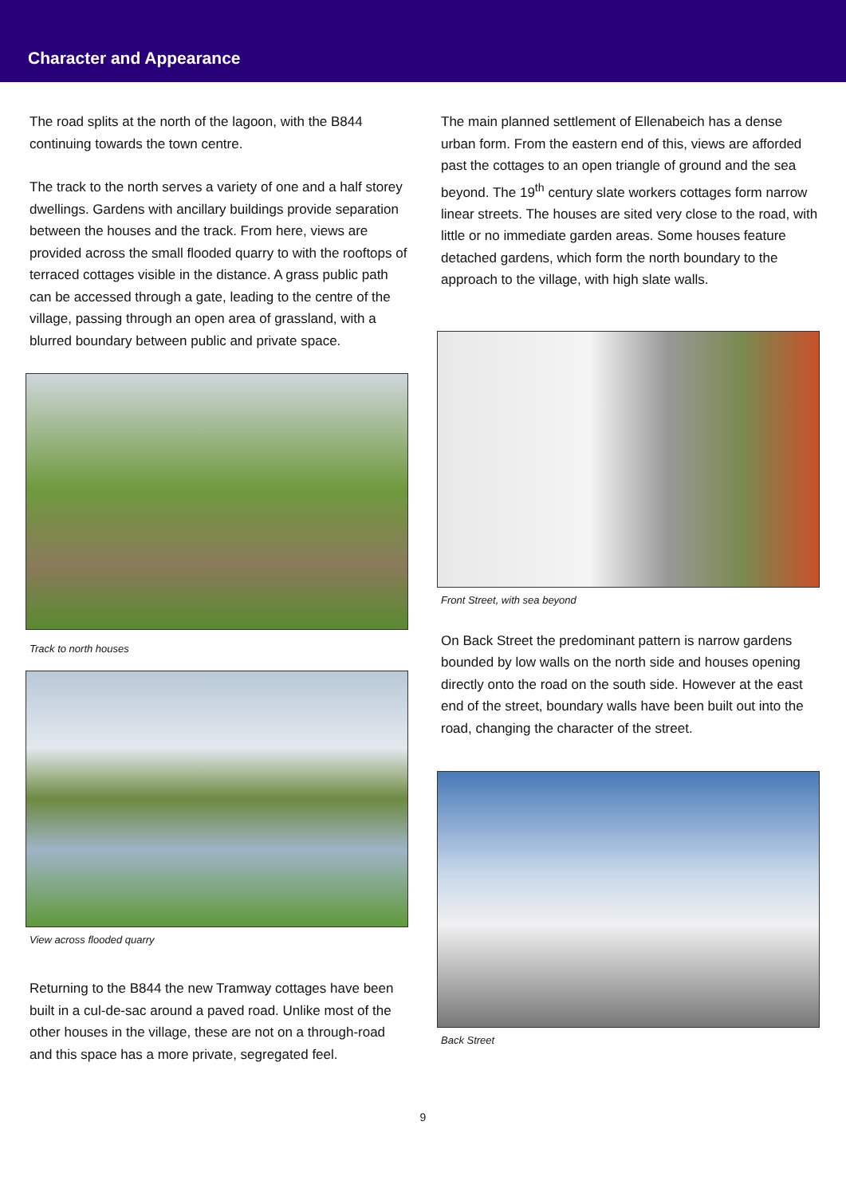Character and Appearance
The road splits at the north of the lagoon, with the B844 continuing towards the town centre.
The track to the north serves a variety of one and a half storey dwellings. Gardens with ancillary buildings provide separation between the houses and the track. From here, views are provided across the small flooded quarry to with the rooftops of terraced cottages visible in the distance. A grass public path can be accessed through a gate, leading to the centre of the village, passing through an open area of grassland, with a blurred boundary between public and private space.
Track to north houses
View across flooded quarry
Returning to the B844 the new Tramway cottages have been built in a cul-de-sac around a paved road. Unlike most of the other houses in the village, these are not on a through-road and this space has a more private, segregated feel.
The main planned settlement of Ellenabeich has a dense urban form. From the eastern end of this, views are afforded past the cottages to an open triangle of ground and the sea beyond. The 19<sup>th</sup> century slate workers cottages form narrow linear streets. The houses are sited very close to the road, with little or no immediate garden areas. Some houses feature detached gardens, which form the north boundary to the approach to the village, with high slate walls.
Front Street, with sea beyond
On Back Street the predominant pattern is narrow gardens bounded by low walls on the north side and houses opening directly onto the road on the south side. However at the east end of the street, boundary walls have been built out into the road, changing the character of the street.
Back Street
9